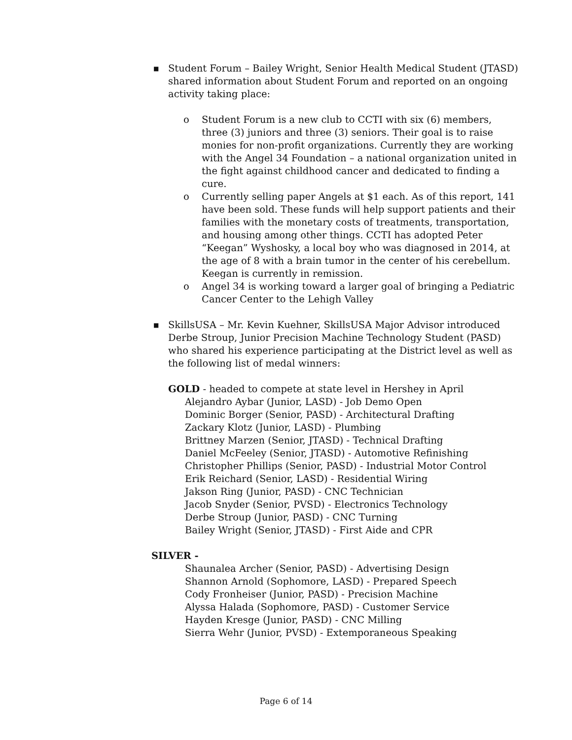■ Student Forum – Bailey Wright, Senior Health Medical Student (JTASD) shared information about Student Forum and reported on an ongoing activity taking place:
o Student Forum is a new club to CCTI with six (6) members, three (3) juniors and three (3) seniors. Their goal is to raise monies for non-profit organizations. Currently they are working with the Angel 34 Foundation – a national organization united in the fight against childhood cancer and dedicated to finding a cure.
o Currently selling paper Angels at $1 each. As of this report, 141 have been sold. These funds will help support patients and their families with the monetary costs of treatments, transportation, and housing among other things. CCTI has adopted Peter “Keegan” Wyshosky, a local boy who was diagnosed in 2014, at the age of 8 with a brain tumor in the center of his cerebellum. Keegan is currently in remission.
o Angel 34 is working toward a larger goal of bringing a Pediatric Cancer Center to the Lehigh Valley
■ SkillsUSA – Mr. Kevin Kuehner, SkillsUSA Major Advisor introduced Derbe Stroup, Junior Precision Machine Technology Student (PASD) who shared his experience participating at the District level as well as the following list of medal winners:
GOLD - headed to compete at state level in Hershey in April
Alejandro Aybar (Junior, LASD) - Job Demo Open
Dominic Borger (Senior, PASD) - Architectural Drafting
Zackary Klotz (Junior, LASD) - Plumbing
Brittney Marzen (Senior, JTASD) - Technical Drafting
Daniel McFeeley (Senior, JTASD) - Automotive Refinishing
Christopher Phillips (Senior, PASD) - Industrial Motor Control
Erik Reichard (Senior, LASD) - Residential Wiring
Jakson Ring (Junior, PASD) - CNC Technician
Jacob Snyder (Senior, PVSD) - Electronics Technology
Derbe Stroup (Junior, PASD) - CNC Turning
Bailey Wright (Senior, JTASD) - First Aide and CPR
SILVER -
Shaunalea Archer (Senior, PASD) - Advertising Design
Shannon Arnold (Sophomore, LASD) - Prepared Speech
Cody Fronheiser (Junior, PASD) - Precision Machine
Alyssa Halada (Sophomore, PASD) - Customer Service
Hayden Kresge (Junior, PASD) - CNC Milling
Sierra Wehr (Junior, PVSD) - Extemporaneous Speaking
Page 6 of 14